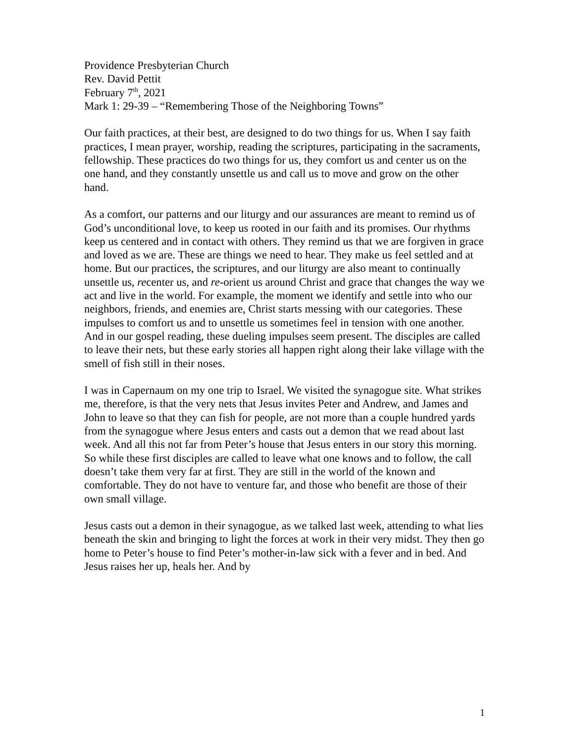Providence Presbyterian Church
Rev. David Pettit
February 7<sup>th</sup>, 2021
Mark 1: 29-39 – “Remembering Those of the Neighboring Towns”
Our faith practices, at their best, are designed to do two things for us. When I say faith practices, I mean prayer, worship, reading the scriptures, participating in the sacraments, fellowship. These practices do two things for us, they comfort us and center us on the one hand, and they constantly unsettle us and call us to move and grow on the other hand.
As a comfort, our patterns and our liturgy and our assurances are meant to remind us of God’s unconditional love, to keep us rooted in our faith and its promises. Our rhythms keep us centered and in contact with others. They remind us that we are forgiven in grace and loved as we are. These are things we need to hear. They make us feel settled and at home. But our practices, the scriptures, and our liturgy are also meant to continually unsettle us, recenter us, and re-orient us around Christ and grace that changes the way we act and live in the world. For example, the moment we identify and settle into who our neighbors, friends, and enemies are, Christ starts messing with our categories. These impulses to comfort us and to unsettle us sometimes feel in tension with one another. And in our gospel reading, these dueling impulses seem present. The disciples are called to leave their nets, but these early stories all happen right along their lake village with the smell of fish still in their noses.
I was in Capernaum on my one trip to Israel. We visited the synagogue site. What strikes me, therefore, is that the very nets that Jesus invites Peter and Andrew, and James and John to leave so that they can fish for people, are not more than a couple hundred yards from the synagogue where Jesus enters and casts out a demon that we read about last week. And all this not far from Peter’s house that Jesus enters in our story this morning. So while these first disciples are called to leave what one knows and to follow, the call doesn’t take them very far at first. They are still in the world of the known and comfortable. They do not have to venture far, and those who benefit are those of their own small village.
Jesus casts out a demon in their synagogue, as we talked last week, attending to what lies beneath the skin and bringing to light the forces at work in their very midst. They then go home to Peter’s house to find Peter’s mother-in-law sick with a fever and in bed. And Jesus raises her up, heals her. And by
1